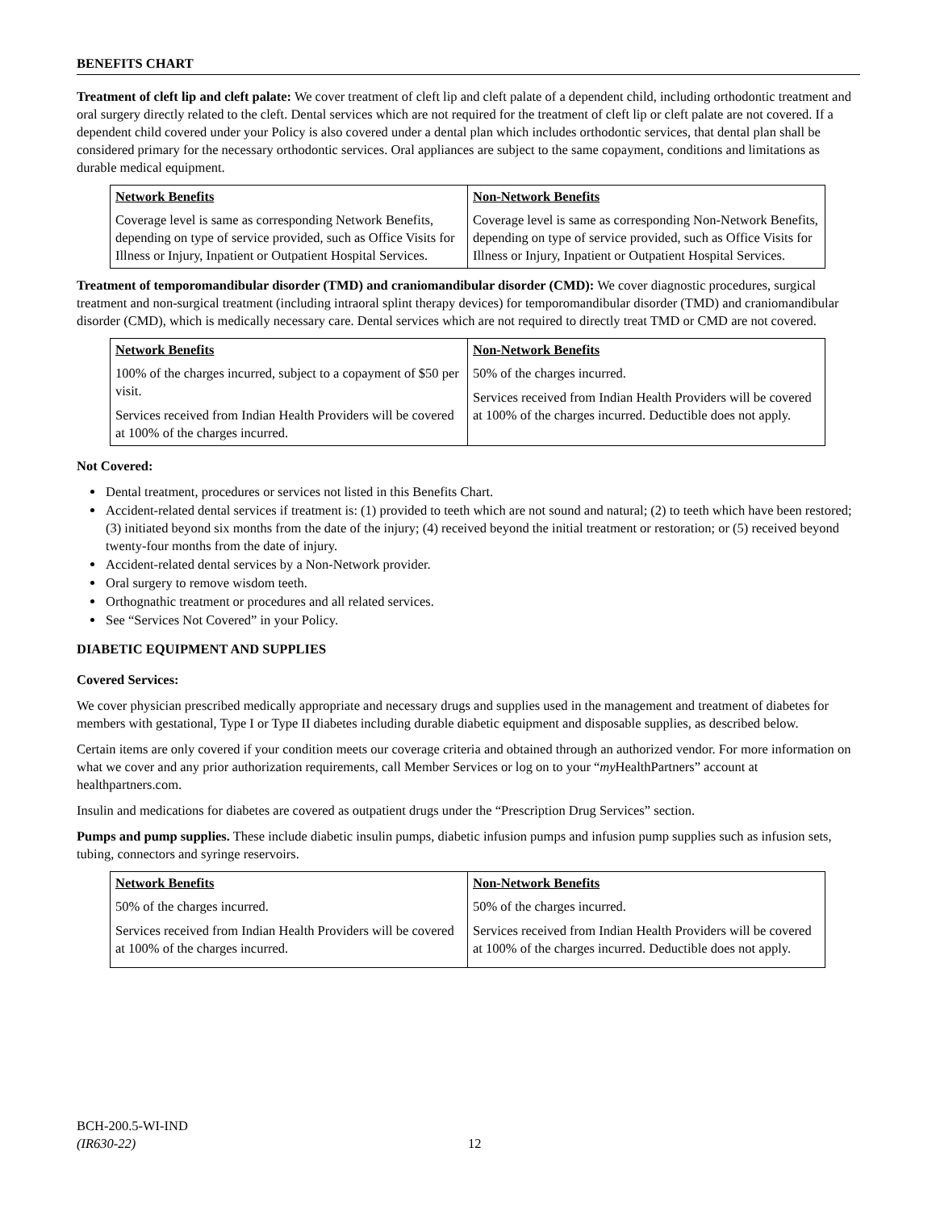BENEFITS CHART
Treatment of cleft lip and cleft palate: We cover treatment of cleft lip and cleft palate of a dependent child, including orthodontic treatment and oral surgery directly related to the cleft. Dental services which are not required for the treatment of cleft lip or cleft palate are not covered. If a dependent child covered under your Policy is also covered under a dental plan which includes orthodontic services, that dental plan shall be considered primary for the necessary orthodontic services. Oral appliances are subject to the same copayment, conditions and limitations as durable medical equipment.
| Network Benefits | Non-Network Benefits |
| --- | --- |
| Coverage level is same as corresponding Network Benefits, depending on type of service provided, such as Office Visits for Illness or Injury, Inpatient or Outpatient Hospital Services. | Coverage level is same as corresponding Non-Network Benefits, depending on type of service provided, such as Office Visits for Illness or Injury, Inpatient or Outpatient Hospital Services. |
Treatment of temporomandibular disorder (TMD) and craniomandibular disorder (CMD): We cover diagnostic procedures, surgical treatment and non-surgical treatment (including intraoral splint therapy devices) for temporomandibular disorder (TMD) and craniomandibular disorder (CMD), which is medically necessary care. Dental services which are not required to directly treat TMD or CMD are not covered.
| Network Benefits | Non-Network Benefits |
| --- | --- |
| 100% of the charges incurred, subject to a copayment of $50 per visit. Services received from Indian Health Providers will be covered at 100% of the charges incurred. | 50% of the charges incurred. Services received from Indian Health Providers will be covered at 100% of the charges incurred. Deductible does not apply. |
Not Covered:
Dental treatment, procedures or services not listed in this Benefits Chart.
Accident-related dental services if treatment is: (1) provided to teeth which are not sound and natural; (2) to teeth which have been restored; (3) initiated beyond six months from the date of the injury; (4) received beyond the initial treatment or restoration; or (5) received beyond twenty-four months from the date of injury.
Accident-related dental services by a Non-Network provider.
Oral surgery to remove wisdom teeth.
Orthognathic treatment or procedures and all related services.
See “Services Not Covered” in your Policy.
DIABETIC EQUIPMENT AND SUPPLIES
Covered Services:
We cover physician prescribed medically appropriate and necessary drugs and supplies used in the management and treatment of diabetes for members with gestational, Type I or Type II diabetes including durable diabetic equipment and disposable supplies, as described below.
Certain items are only covered if your condition meets our coverage criteria and obtained through an authorized vendor. For more information on what we cover and any prior authorization requirements, call Member Services or log on to your “my HealthPartners” account at healthpartners.com.
Insulin and medications for diabetes are covered as outpatient drugs under the “Prescription Drug Services” section.
Pumps and pump supplies. These include diabetic insulin pumps, diabetic infusion pumps and infusion pump supplies such as infusion sets, tubing, connectors and syringe reservoirs.
| Network Benefits | Non-Network Benefits |
| --- | --- |
| 50% of the charges incurred. Services received from Indian Health Providers will be covered at 100% of the charges incurred. | 50% of the charges incurred. Services received from Indian Health Providers will be covered at 100% of the charges incurred. Deductible does not apply. |
BCH-200.5-WI-IND
(IR630-22)
12